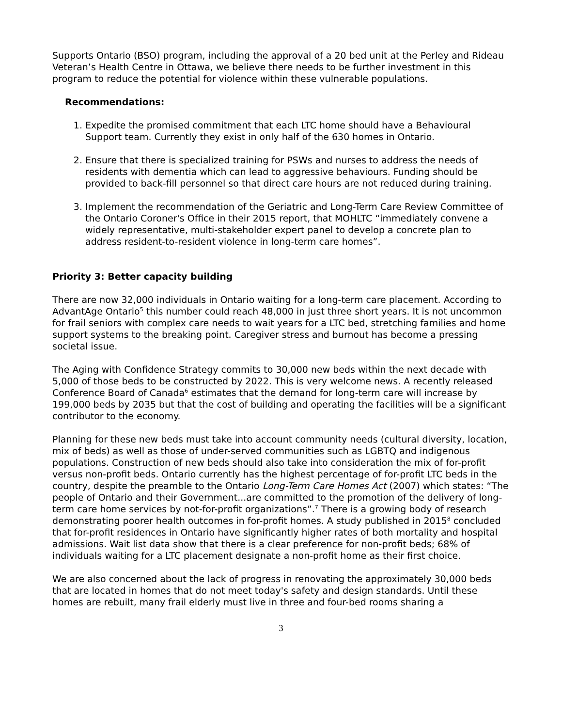Supports Ontario (BSO) program, including the approval of a 20 bed unit at the Perley and Rideau Veteran’s Health Centre in Ottawa, we believe there needs to be further investment in this program to reduce the potential for violence within these vulnerable populations.
Recommendations:
1. Expedite the promised commitment that each LTC home should have a Behavioural Support team. Currently they exist in only half of the 630 homes in Ontario.
2. Ensure that there is specialized training for PSWs and nurses to address the needs of residents with dementia which can lead to aggressive behaviours. Funding should be provided to back-fill personnel so that direct care hours are not reduced during training.
3. Implement the recommendation of the Geriatric and Long-Term Care Review Committee of the Ontario Coroner's Office in their 2015 report, that MOHLTC “immediately convene a widely representative, multi-stakeholder expert panel to develop a concrete plan to address resident-to-resident violence in long-term care homes”.
Priority 3: Better capacity building
There are now 32,000 individuals in Ontario waiting for a long-term care placement. According to AdvantAge Ontario<sup>5</sup> this number could reach 48,000 in just three short years. It is not uncommon for frail seniors with complex care needs to wait years for a LTC bed, stretching families and home support systems to the breaking point. Caregiver stress and burnout has become a pressing societal issue.
The Aging with Confidence Strategy commits to 30,000 new beds within the next decade with 5,000 of those beds to be constructed by 2022. This is very welcome news. A recently released Conference Board of Canada<sup>6</sup> estimates that the demand for long-term care will increase by 199,000 beds by 2035 but that the cost of building and operating the facilities will be a significant contributor to the economy.
Planning for these new beds must take into account community needs (cultural diversity, location, mix of beds) as well as those of under-served communities such as LGBTQ and indigenous populations. Construction of new beds should also take into consideration the mix of for-profit versus non-profit beds. Ontario currently has the highest percentage of for-profit LTC beds in the country, despite the preamble to the Ontario Long-Term Care Homes Act (2007) which states: “The people of Ontario and their Government...are committed to the promotion of the delivery of long-term care home services by not-for-profit organizations”.<sup>7</sup> There is a growing body of research demonstrating poorer health outcomes in for-profit homes. A study published in 2015<sup>8</sup> concluded that for-profit residences in Ontario have significantly higher rates of both mortality and hospital admissions. Wait list data show that there is a clear preference for non-profit beds; 68% of individuals waiting for a LTC placement designate a non-profit home as their first choice.
We are also concerned about the lack of progress in renovating the approximately 30,000 beds that are located in homes that do not meet today's safety and design standards. Until these homes are rebuilt, many frail elderly must live in three and four-bed rooms sharing a
3